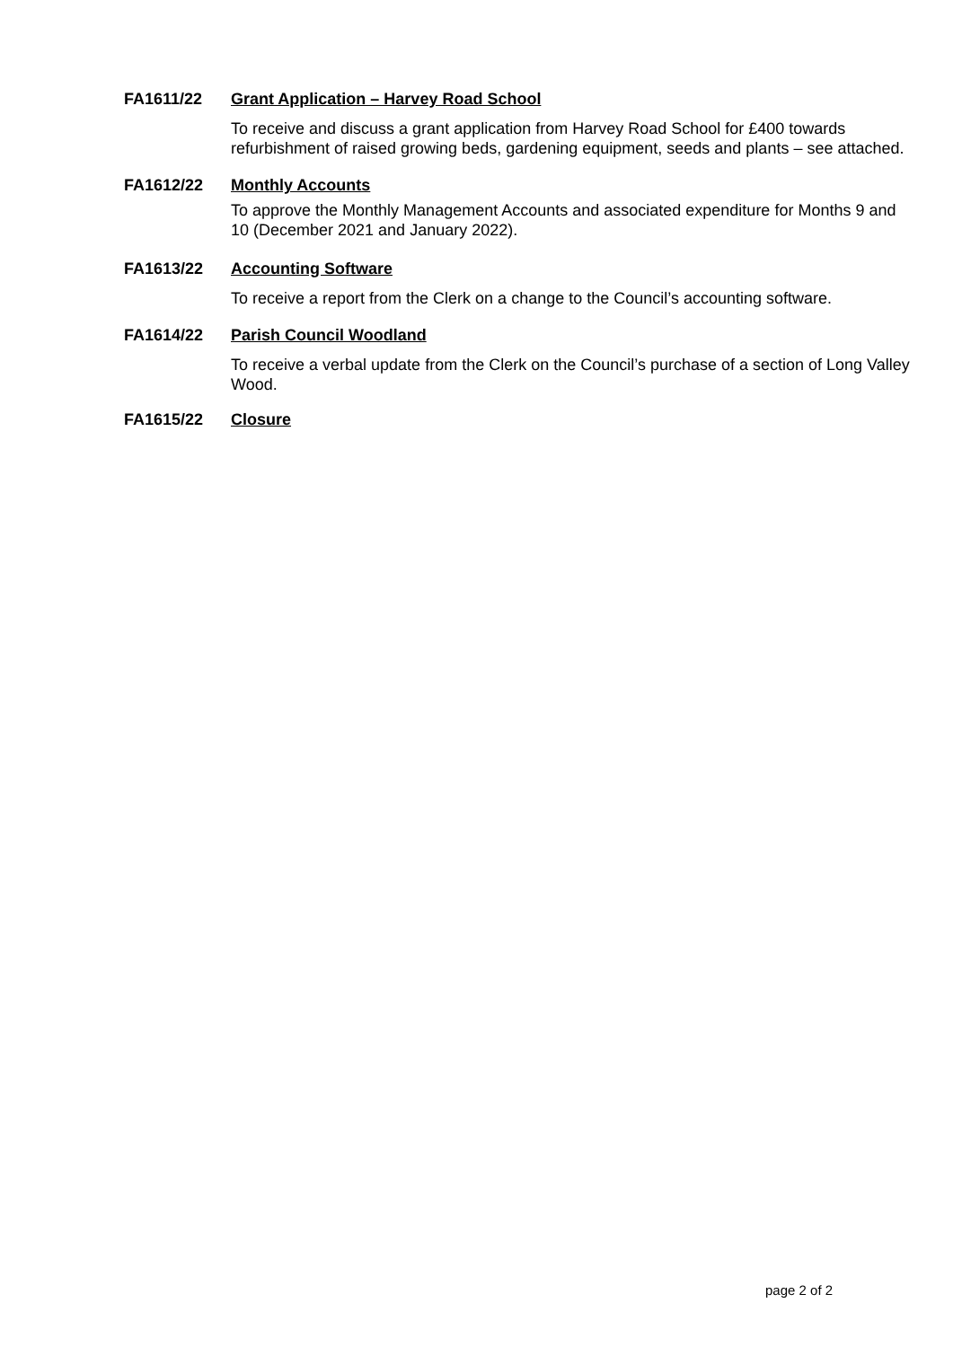FA1611/22
Grant Application – Harvey Road School
To receive and discuss a grant application from Harvey Road School for £400 towards refurbishment of raised growing beds, gardening equipment, seeds and plants – see attached.
FA1612/22
Monthly Accounts
To approve the Monthly Management Accounts and associated expenditure for Months 9 and 10 (December 2021 and January 2022).
FA1613/22
Accounting Software
To receive a report from the Clerk on a change to the Council’s accounting software.
FA1614/22
Parish Council Woodland
To receive a verbal update from the Clerk on the Council’s purchase of a section of Long Valley Wood.
FA1615/22
Closure
page 2 of 2